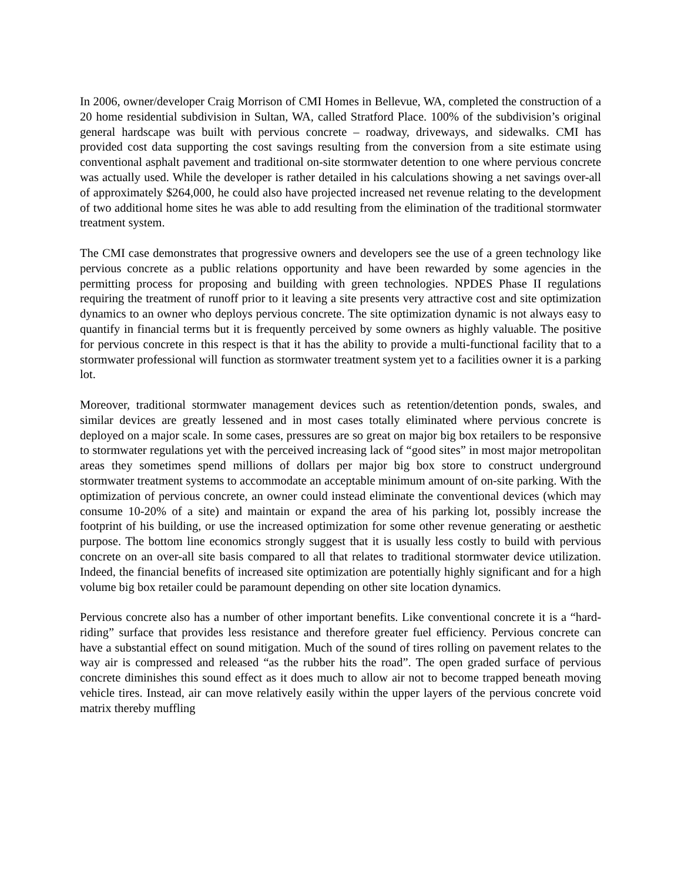In 2006, owner/developer Craig Morrison of CMI Homes in Bellevue, WA, completed the construction of a 20 home residential subdivision in Sultan, WA, called Stratford Place. 100% of the subdivision’s original general hardscape was built with pervious concrete – roadway, driveways, and sidewalks. CMI has provided cost data supporting the cost savings resulting from the conversion from a site estimate using conventional asphalt pavement and traditional on-site stormwater detention to one where pervious concrete was actually used. While the developer is rather detailed in his calculations showing a net savings over-all of approximately $264,000, he could also have projected increased net revenue relating to the development of two additional home sites he was able to add resulting from the elimination of the traditional stormwater treatment system.
The CMI case demonstrates that progressive owners and developers see the use of a green technology like pervious concrete as a public relations opportunity and have been rewarded by some agencies in the permitting process for proposing and building with green technologies. NPDES Phase II regulations requiring the treatment of runoff prior to it leaving a site presents very attractive cost and site optimization dynamics to an owner who deploys pervious concrete. The site optimization dynamic is not always easy to quantify in financial terms but it is frequently perceived by some owners as highly valuable. The positive for pervious concrete in this respect is that it has the ability to provide a multi-functional facility that to a stormwater professional will function as stormwater treatment system yet to a facilities owner it is a parking lot.
Moreover, traditional stormwater management devices such as retention/detention ponds, swales, and similar devices are greatly lessened and in most cases totally eliminated where pervious concrete is deployed on a major scale. In some cases, pressures are so great on major big box retailers to be responsive to stormwater regulations yet with the perceived increasing lack of “good sites” in most major metropolitan areas they sometimes spend millions of dollars per major big box store to construct underground stormwater treatment systems to accommodate an acceptable minimum amount of on-site parking. With the optimization of pervious concrete, an owner could instead eliminate the conventional devices (which may consume 10-20% of a site) and maintain or expand the area of his parking lot, possibly increase the footprint of his building, or use the increased optimization for some other revenue generating or aesthetic purpose. The bottom line economics strongly suggest that it is usually less costly to build with pervious concrete on an over-all site basis compared to all that relates to traditional stormwater device utilization. Indeed, the financial benefits of increased site optimization are potentially highly significant and for a high volume big box retailer could be paramount depending on other site location dynamics.
Pervious concrete also has a number of other important benefits. Like conventional concrete it is a “hard-riding” surface that provides less resistance and therefore greater fuel efficiency. Pervious concrete can have a substantial effect on sound mitigation. Much of the sound of tires rolling on pavement relates to the way air is compressed and released “as the rubber hits the road”. The open graded surface of pervious concrete diminishes this sound effect as it does much to allow air not to become trapped beneath moving vehicle tires. Instead, air can move relatively easily within the upper layers of the pervious concrete void matrix thereby muffling